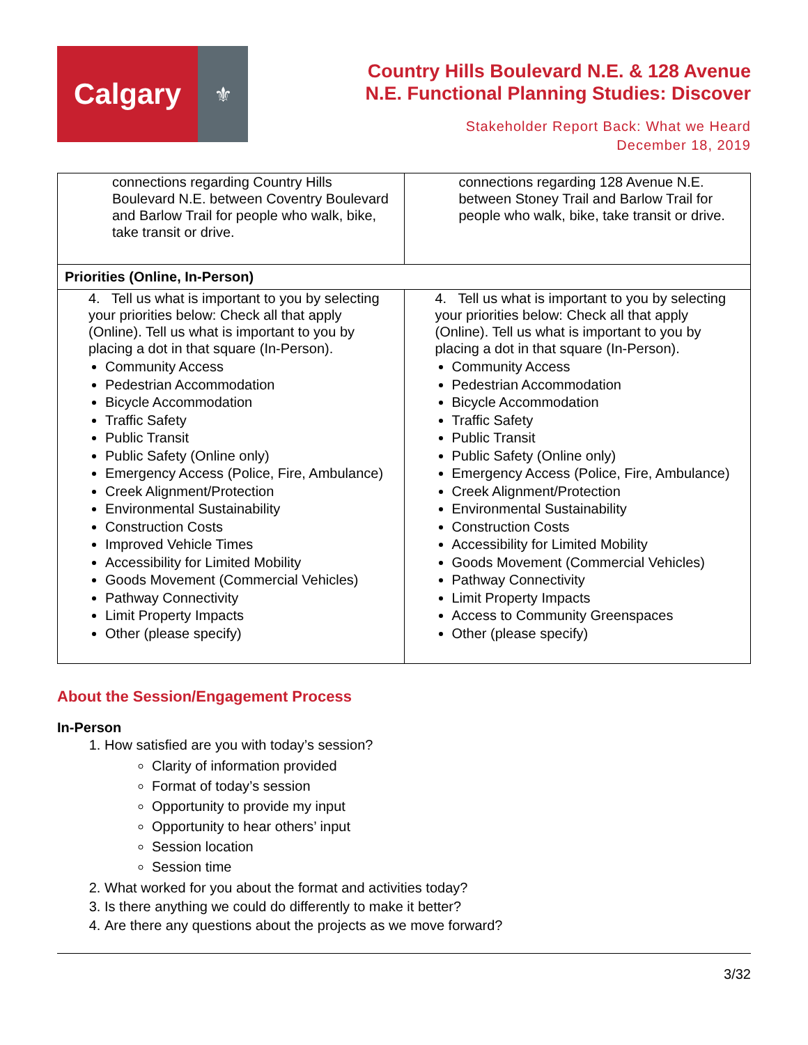Calgary
⚜
Country Hills Boulevard N.E. & 128 Avenue
N.E. Functional Planning Studies: Discover
Stakeholder Report Back: What we Heard
December 18, 2019
| connections regarding Country Hills Boulevard N.E. between Coventry Boulevard and Barlow Trail for people who walk, bike, take transit or drive. | connections regarding 128 Avenue N.E. between Stoney Trail and Barlow Trail for people who walk, bike, take transit or drive. |
| Priorities (Online, In-Person) | |
| 4. Tell us what is important to you by selecting your priorities below: Check all that apply (Online). Tell us what is important to you by placing a dot in that square (In-Person). Community Access Pedestrian Accommodation Bicycle Accommodation Traffic Safety Public Transit Public Safety (Online only) Emergency Access (Police, Fire, Ambulance) Creek Alignment/Protection Environmental Sustainability Construction Costs Improved Vehicle Times Accessibility for Limited Mobility Goods Movement (Commercial Vehicles) Pathway Connectivity Limit Property Impacts Other (please specify) | 4. Tell us what is important to you by selecting your priorities below: Check all that apply (Online). Tell us what is important to you by placing a dot in that square (In-Person). Community Access Pedestrian Accommodation Bicycle Accommodation Traffic Safety Public Transit Public Safety (Online only) Emergency Access (Police, Fire, Ambulance) Creek Alignment/Protection Environmental Sustainability Construction Costs Accessibility for Limited Mobility Goods Movement (Commercial Vehicles) Pathway Connectivity Limit Property Impacts Access to Community Greenspaces Other (please specify) |
About the Session/Engagement Process
In-Person
1. How satisfied are you with today’s session?
Clarity of information provided
Format of today’s session
Opportunity to provide my input
Opportunity to hear others’ input
Session location
Session time
2. What worked for you about the format and activities today?
3. Is there anything we could do differently to make it better?
4. Are there any questions about the projects as we move forward?
3/32